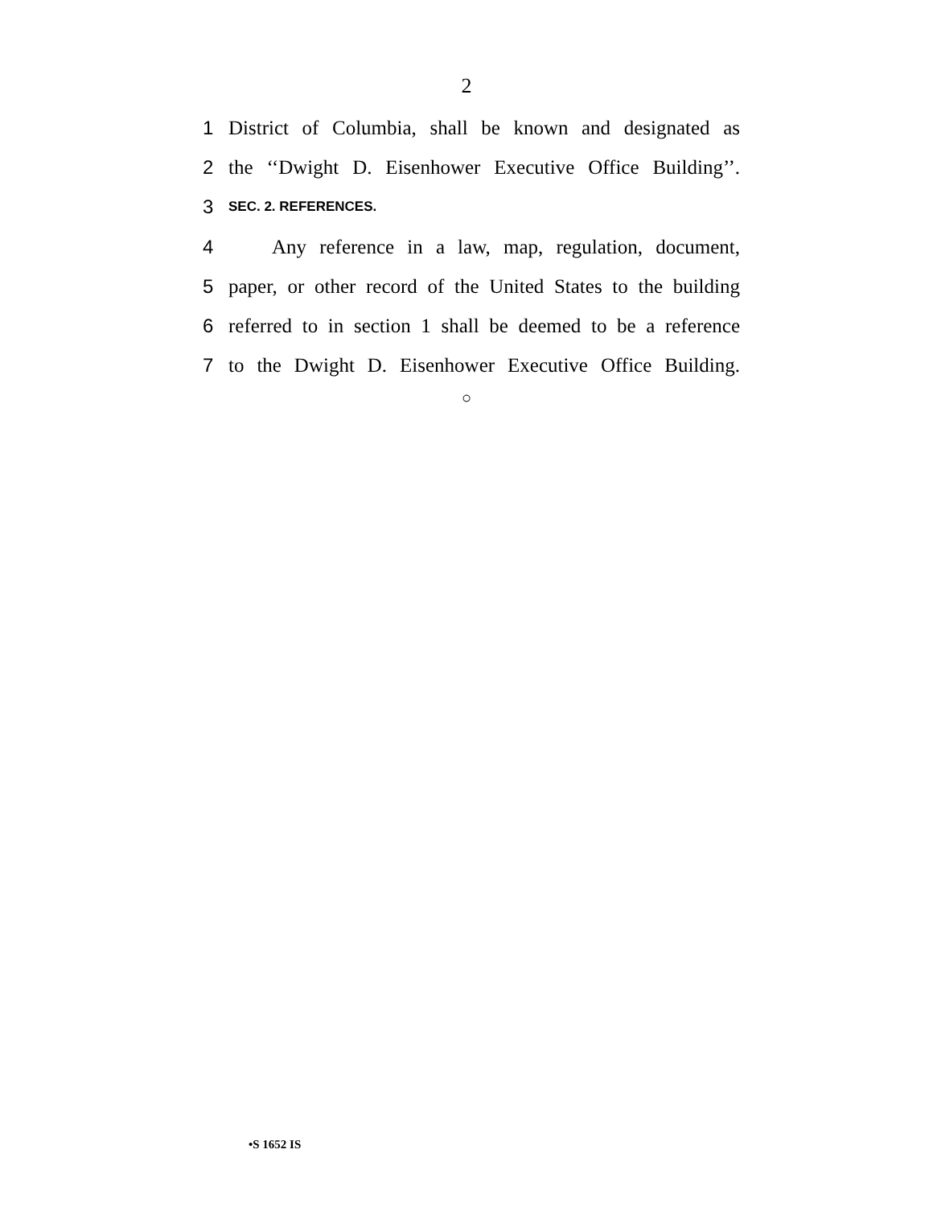2
1 District of Columbia, shall be known and designated as
2 the ‘‘Dwight D. Eisenhower Executive Office Building’’.
3 SEC. 2. REFERENCES.
4 Any reference in a law, map, regulation, document,
5 paper, or other record of the United States to the building
6 referred to in section 1 shall be deemed to be a reference
7 to the Dwight D. Eisenhower Executive Office Building.
○
•S 1652 IS